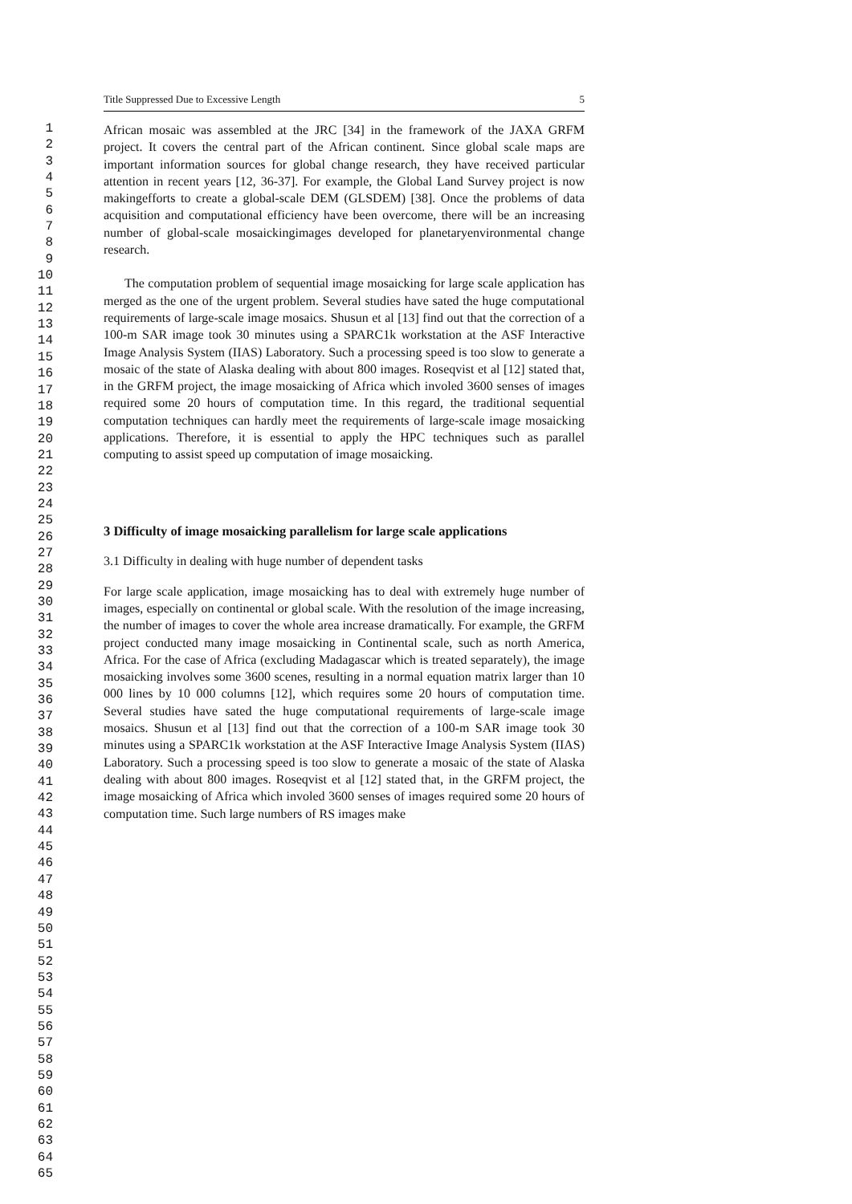1
2
3
4
5
6
7
8
9
10
11
12
13
14
15
16
17
18
19
20
21
22
23
24
25
26
27
28
29
30
31
32
33
34
35
36
37
38
39
40
41
42
43
44
45
46
47
48
49
50
51
52
53
54
55
56
57
58
59
60
61
62
63
64
65
Title Suppressed Due to Excessive Length 5
African mosaic was assembled at the JRC [34] in the framework of the JAXA GRFM project. It covers the central part of the African continent. Since global scale maps are important information sources for global change research, they have received particular attention in recent years [12, 36-37]. For example, the Global Land Survey project is now makingefforts to create a global-scale DEM (GLSDEM) [38]. Once the problems of data acquisition and computational efficiency have been overcome, there will be an increasing number of global-scale mosaickingimages developed for planetaryenvironmental change research.
The computation problem of sequential image mosaicking for large scale application has merged as the one of the urgent problem. Several studies have sated the huge computational requirements of large-scale image mosaics. Shusun et al [13] find out that the correction of a 100-m SAR image took 30 minutes using a SPARC1k workstation at the ASF Interactive Image Analysis System (IIAS) Laboratory. Such a processing speed is too slow to generate a mosaic of the state of Alaska dealing with about 800 images. Roseqvist et al [12] stated that, in the GRFM project, the image mosaicking of Africa which involed 3600 senses of images required some 20 hours of computation time. In this regard, the traditional sequential computation techniques can hardly meet the requirements of large-scale image mosaicking applications. Therefore, it is essential to apply the HPC techniques such as parallel computing to assist speed up computation of image mosaicking.
3 Difficulty of image mosaicking parallelism for large scale applications
3.1 Difficulty in dealing with huge number of dependent tasks
For large scale application, image mosaicking has to deal with extremely huge number of images, especially on continental or global scale. With the resolution of the image increasing, the number of images to cover the whole area increase dramatically. For example, the GRFM project conducted many image mosaicking in Continental scale, such as north America, Africa. For the case of Africa (excluding Madagascar which is treated separately), the image mosaicking involves some 3600 scenes, resulting in a normal equation matrix larger than 10 000 lines by 10 000 columns [12], which requires some 20 hours of computation time. Several studies have sated the huge computational requirements of large-scale image mosaics. Shusun et al [13] find out that the correction of a 100-m SAR image took 30 minutes using a SPARC1k workstation at the ASF Interactive Image Analysis System (IIAS) Laboratory. Such a processing speed is too slow to generate a mosaic of the state of Alaska dealing with about 800 images. Roseqvist et al [12] stated that, in the GRFM project, the image mosaicking of Africa which involed 3600 senses of images required some 20 hours of computation time. Such large numbers of RS images make